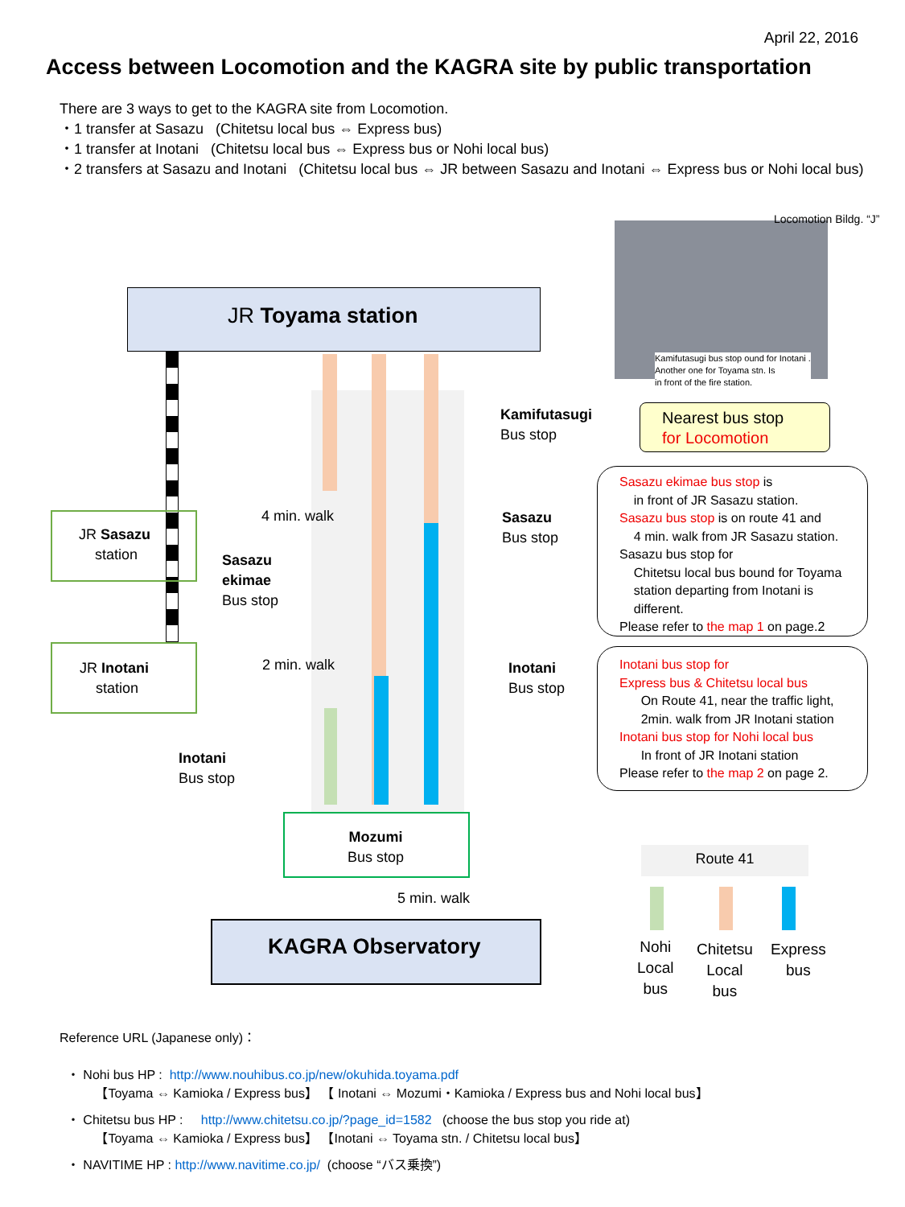April 22, 2016
Access between Locomotion and the KAGRA site by public transportation
There are 3 ways to get to the KAGRA site from Locomotion.
・1 transfer at Sasazu (Chitetsu local bus ⇔ Express bus)
・1 transfer at Inotani (Chitetsu local bus ⇔ Express bus or Nohi local bus)
・2 transfers at Sasazu and Inotani (Chitetsu local bus ⇔ JR between Sasazu and Inotani ⇔ Express bus or Nohi local bus)
JR Toyama station
Locomotion Bildg. “J”
Kamifutasugi bus stop ound for Inotani .
Another one for Toyama stn. Is
in front of the fire station.
Kamifutasugi
Bus stop
Nearest bus stop
for Locomotion
JR Sasazu
station
4 min. walk
Sasazu
ekimae
Bus stop
Sasazu
Bus stop
Sasazu ekimae bus stop is
in front of JR Sasazu station.
Sasazu bus stop is on route 41 and
4 min. walk from JR Sasazu station.
Sasazu bus stop for
Chitetsu local bus bound for Toyama
station departing from Inotani is
different.
Please refer to the map 1 on page.2
JR Inotani
station
2 min. walk
Inotani
Bus stop
Inotani
Bus stop
Inotani bus stop for
Express bus & Chitetsu local bus
On Route 41, near the traffic light,
2min. walk from JR Inotani station
Inotani bus stop for Nohi local bus
In front of JR Inotani station
Please refer to the map 2 on page 2.
Mozumi
Bus stop
5 min. walk
KAGRA Observatory
Route 41
Nohi
Local
bus
Chitetsu
Local
bus
Express
bus
Reference URL (Japanese only)：
・ Nohi bus HP : http://www.nouhibus.co.jp/new/okuhida.toyama.pdf
【Toyama ⇔ Kamioka / Express bus】 【 Inotani ⇔ Mozumi・Kamioka / Express bus and Nohi local bus】
・ Chitetsu bus HP : http://www.chitetsu.co.jp/?page_id=1582 (choose the bus stop you ride at)
【Toyama ⇔ Kamioka / Express bus】 【Inotani ⇔ Toyama stn. / Chitetsu local bus】
・ NAVITIME HP : http://www.navitime.co.jp/ (choose “バス乗換”)